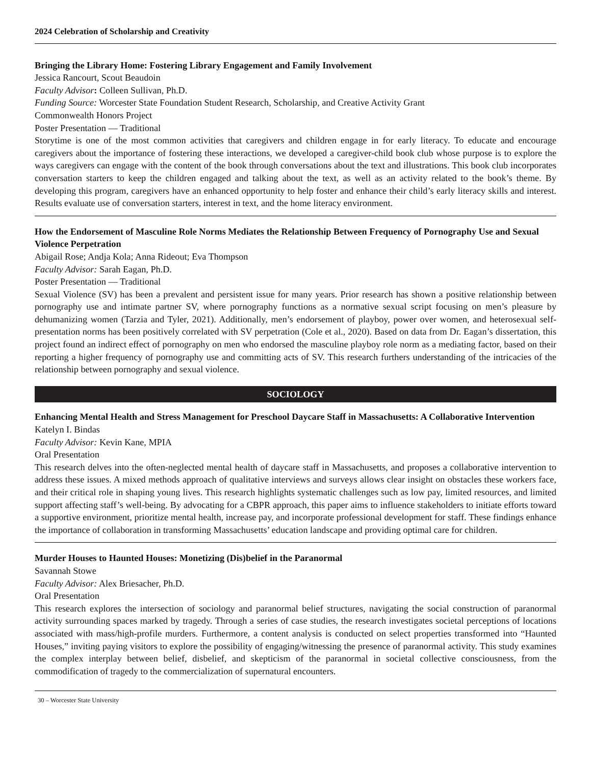2024 Celebration of Scholarship and Creativity
Bringing the Library Home: Fostering Library Engagement and Family Involvement
Jessica Rancourt, Scout Beaudoin
Faculty Advisor: Colleen Sullivan, Ph.D.
Funding Source: Worcester State Foundation Student Research, Scholarship, and Creative Activity Grant
Commonwealth Honors Project
Poster Presentation — Traditional
Storytime is one of the most common activities that caregivers and children engage in for early literacy. To educate and encourage caregivers about the importance of fostering these interactions, we developed a caregiver-child book club whose purpose is to explore the ways caregivers can engage with the content of the book through conversations about the text and illustrations. This book club incorporates conversation starters to keep the children engaged and talking about the text, as well as an activity related to the book’s theme. By developing this program, caregivers have an enhanced opportunity to help foster and enhance their child’s early literacy skills and interest. Results evaluate use of conversation starters, interest in text, and the home literacy environment.
How the Endorsement of Masculine Role Norms Mediates the Relationship Between Frequency of Pornography Use and Sexual Violence Perpetration
Abigail Rose; Andja Kola; Anna Rideout; Eva Thompson
Faculty Advisor: Sarah Eagan, Ph.D.
Poster Presentation — Traditional
Sexual Violence (SV) has been a prevalent and persistent issue for many years. Prior research has shown a positive relationship between pornography use and intimate partner SV, where pornography functions as a normative sexual script focusing on men’s pleasure by dehumanizing women (Tarzia and Tyler, 2021). Additionally, men’s endorsement of playboy, power over women, and heterosexual self-presentation norms has been positively correlated with SV perpetration (Cole et al., 2020). Based on data from Dr. Eagan’s dissertation, this project found an indirect effect of pornography on men who endorsed the masculine playboy role norm as a mediating factor, based on their reporting a higher frequency of pornography use and committing acts of SV. This research furthers understanding of the intricacies of the relationship between pornography and sexual violence.
SOCIOLOGY
Enhancing Mental Health and Stress Management for Preschool Daycare Staff in Massachusetts: A Collaborative Intervention
Katelyn I. Bindas
Faculty Advisor: Kevin Kane, MPIA
Oral Presentation
This research delves into the often-neglected mental health of daycare staff in Massachusetts, and proposes a collaborative intervention to address these issues. A mixed methods approach of qualitative interviews and surveys allows clear insight on obstacles these workers face, and their critical role in shaping young lives. This research highlights systematic challenges such as low pay, limited resources, and limited support affecting staff’s well-being. By advocating for a CBPR approach, this paper aims to influence stakeholders to initiate efforts toward a supportive environment, prioritize mental health, increase pay, and incorporate professional development for staff. These findings enhance the importance of collaboration in transforming Massachusetts’ education landscape and providing optimal care for children.
Murder Houses to Haunted Houses: Monetizing (Dis)belief in the Paranormal
Savannah Stowe
Faculty Advisor: Alex Briesacher, Ph.D.
Oral Presentation
This research explores the intersection of sociology and paranormal belief structures, navigating the social construction of paranormal activity surrounding spaces marked by tragedy. Through a series of case studies, the research investigates societal perceptions of locations associated with mass/high-profile murders. Furthermore, a content analysis is conducted on select properties transformed into “Haunted Houses,” inviting paying visitors to explore the possibility of engaging/witnessing the presence of paranormal activity. This study examines the complex interplay between belief, disbelief, and skepticism of the paranormal in societal collective consciousness, from the commodification of tragedy to the commercialization of supernatural encounters.
30 – Worcester State University